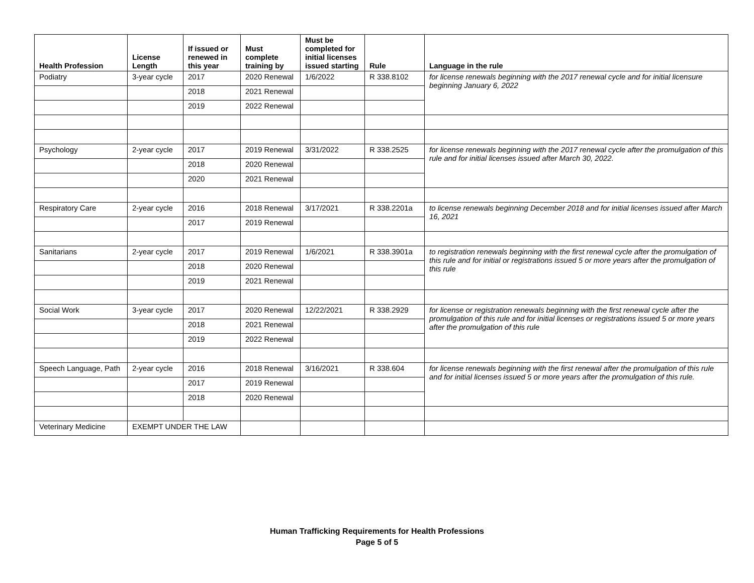| Health Profession | License Length | If issued or renewed in this year | Must complete training by | Must be completed for initial licenses issued starting | Rule | Language in the rule |
| --- | --- | --- | --- | --- | --- | --- |
| Podiatry | 3-year cycle | 2017 | 2020 Renewal | 1/6/2022 | R 338.8102 | for license renewals beginning with the 2017 renewal cycle and for initial licensure beginning January 6, 2022 |
| | | 2018 | 2021 Renewal | | | |
| | | 2019 | 2022 Renewal | | | |
| Psychology | 2-year cycle | 2017 | 2019 Renewal | 3/31/2022 | R 338.2525 | for license renewals beginning with the 2017 renewal cycle after the promulgation of this rule and for initial licenses issued after March 30, 2022. |
| | | 2018 | 2020 Renewal | | | |
| | | 2020 | 2021 Renewal | | | |
| Respiratory Care | 2-year cycle | 2016 | 2018 Renewal | 3/17/2021 | R 338.2201a | to license renewals beginning December 2018 and for initial licenses issued after March 16, 2021 |
| | | 2017 | 2019 Renewal | | | |
| Sanitarians | 2-year cycle | 2017 | 2019 Renewal | 1/6/2021 | R 338.3901a | to registration renewals beginning with the first renewal cycle after the promulgation of this rule and for initial or registrations issued 5 or more years after the promulgation of this rule |
| | | 2018 | 2020 Renewal | | | |
| | | 2019 | 2021 Renewal | | | |
| Social Work | 3-year cycle | 2017 | 2020 Renewal | 12/22/2021 | R 338.2929 | for license or registration renewals beginning with the first renewal cycle after the promulgation of this rule and for initial licenses or registrations issued 5 or more years after the promulgation of this rule |
| | | 2018 | 2021 Renewal | | | |
| | | 2019 | 2022 Renewal | | | |
| Speech Language, Path | 2-year cycle | 2016 | 2018 Renewal | 3/16/2021 | R 338.604 | for license renewals beginning with the first renewal after the promulgation of this rule and for initial licenses issued 5 or more years after the promulgation of this rule. |
| | | 2017 | 2019 Renewal | | | |
| | | 2018 | 2020 Renewal | | | |
| Veterinary Medicine | EXEMPT UNDER THE LAW | | | | | |
Human Trafficking Requirements for Health Professions
Page 5 of 5